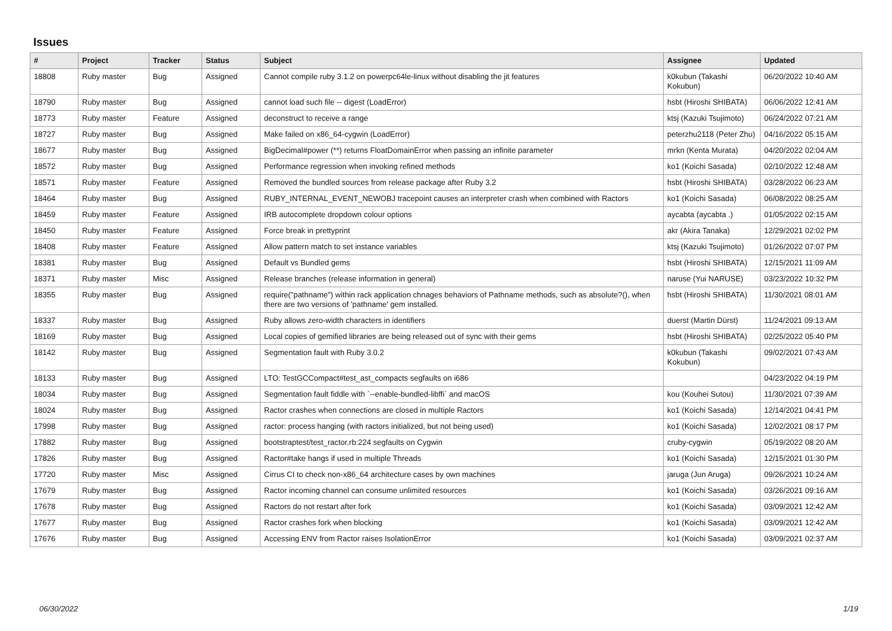Issues
| # | Project | Tracker | Status | Subject | Assignee | Updated |
| --- | --- | --- | --- | --- | --- | --- |
| 18808 | Ruby master | Bug | Assigned | Cannot compile ruby 3.1.2 on powerpc64le-linux without disabling the jit features | k0kubun (Takashi Kokubun) | 06/20/2022 10:40 AM |
| 18790 | Ruby master | Bug | Assigned | cannot load such file -- digest (LoadError) | hsbt (Hiroshi SHIBATA) | 06/06/2022 12:41 AM |
| 18773 | Ruby master | Feature | Assigned | deconstruct to receive a range | ktsj (Kazuki Tsujimoto) | 06/24/2022 07:21 AM |
| 18727 | Ruby master | Bug | Assigned | Make failed on x86_64-cygwin (LoadError) | peterzhu2118 (Peter Zhu) | 04/16/2022 05:15 AM |
| 18677 | Ruby master | Bug | Assigned | BigDecimal#power (**) returns FloatDomainError when passing an infinite parameter | mrkn (Kenta Murata) | 04/20/2022 02:04 AM |
| 18572 | Ruby master | Bug | Assigned | Performance regression when invoking refined methods | ko1 (Koichi Sasada) | 02/10/2022 12:48 AM |
| 18571 | Ruby master | Feature | Assigned | Removed the bundled sources from release package after Ruby 3.2 | hsbt (Hiroshi SHIBATA) | 03/28/2022 06:23 AM |
| 18464 | Ruby master | Bug | Assigned | RUBY_INTERNAL_EVENT_NEWOBJ tracepoint causes an interpreter crash when combined with Ractors | ko1 (Koichi Sasada) | 06/08/2022 08:25 AM |
| 18459 | Ruby master | Feature | Assigned | IRB autocomplete dropdown colour options | aycabta (aycabta .) | 01/05/2022 02:15 AM |
| 18450 | Ruby master | Feature | Assigned | Force break in prettyprint | akr (Akira Tanaka) | 12/29/2021 02:02 PM |
| 18408 | Ruby master | Feature | Assigned | Allow pattern match to set instance variables | ktsj (Kazuki Tsujimoto) | 01/26/2022 07:07 PM |
| 18381 | Ruby master | Bug | Assigned | Default vs Bundled gems | hsbt (Hiroshi SHIBATA) | 12/15/2021 11:09 AM |
| 18371 | Ruby master | Misc | Assigned | Release branches (release information in general) | naruse (Yui NARUSE) | 03/23/2022 10:32 PM |
| 18355 | Ruby master | Bug | Assigned | require("pathname") within rack application chnages behaviors of Pathname methods, such as absolute?(), when there are two versions of 'pathname' gem installed. | hsbt (Hiroshi SHIBATA) | 11/30/2021 08:01 AM |
| 18337 | Ruby master | Bug | Assigned | Ruby allows zero-width characters in identifiers | duerst (Martin Dürst) | 11/24/2021 09:13 AM |
| 18169 | Ruby master | Bug | Assigned | Local copies of gemified libraries are being released out of sync with their gems | hsbt (Hiroshi SHIBATA) | 02/25/2022 05:40 PM |
| 18142 | Ruby master | Bug | Assigned | Segmentation fault with Ruby 3.0.2 | k0kubun (Takashi Kokubun) | 09/02/2021 07:43 AM |
| 18133 | Ruby master | Bug | Assigned | LTO: TestGCCompact#test_ast_compacts segfaults on i686 | | 04/23/2022 04:19 PM |
| 18034 | Ruby master | Bug | Assigned | Segmentation fault fiddle with `--enable-bundled-libffi` and macOS | kou (Kouhei Sutou) | 11/30/2021 07:39 AM |
| 18024 | Ruby master | Bug | Assigned | Ractor crashes when connections are closed in multiple Ractors | ko1 (Koichi Sasada) | 12/14/2021 04:41 PM |
| 17998 | Ruby master | Bug | Assigned | ractor: process hanging (with ractors initialized, but not being used) | ko1 (Koichi Sasada) | 12/02/2021 08:17 PM |
| 17882 | Ruby master | Bug | Assigned | bootstraptest/test_ractor.rb:224 segfaults on Cygwin | cruby-cygwin | 05/19/2022 08:20 AM |
| 17826 | Ruby master | Bug | Assigned | Ractor#take hangs if used in multiple Threads | ko1 (Koichi Sasada) | 12/15/2021 01:30 PM |
| 17720 | Ruby master | Misc | Assigned | Cirrus CI to check non-x86_64 architecture cases by own machines | jaruga (Jun Aruga) | 09/26/2021 10:24 AM |
| 17679 | Ruby master | Bug | Assigned | Ractor incoming channel can consume unlimited resources | ko1 (Koichi Sasada) | 03/26/2021 09:16 AM |
| 17678 | Ruby master | Bug | Assigned | Ractors do not restart after fork | ko1 (Koichi Sasada) | 03/09/2021 12:42 AM |
| 17677 | Ruby master | Bug | Assigned | Ractor crashes fork when blocking | ko1 (Koichi Sasada) | 03/09/2021 12:42 AM |
| 17676 | Ruby master | Bug | Assigned | Accessing ENV from Ractor raises IsolationError | ko1 (Koichi Sasada) | 03/09/2021 02:37 AM |
06/30/2022 1/19